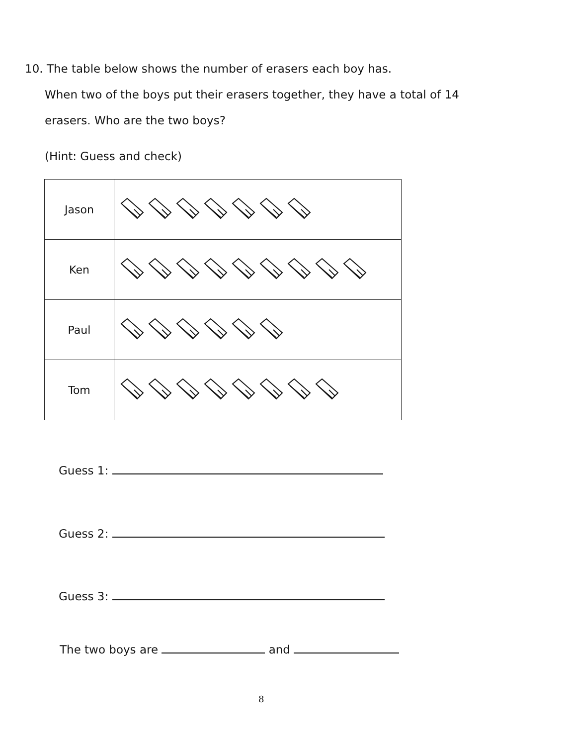10. The table below shows the number of erasers each boy has.
When two of the boys put their erasers together, they have a total of 14
erasers. Who are the two boys?
(Hint: Guess and check)
| Jason | |
| Ken | |
| Paul | |
| Tom | |
Guess 1:
Guess 2:
Guess 3:
The two boys are and
8